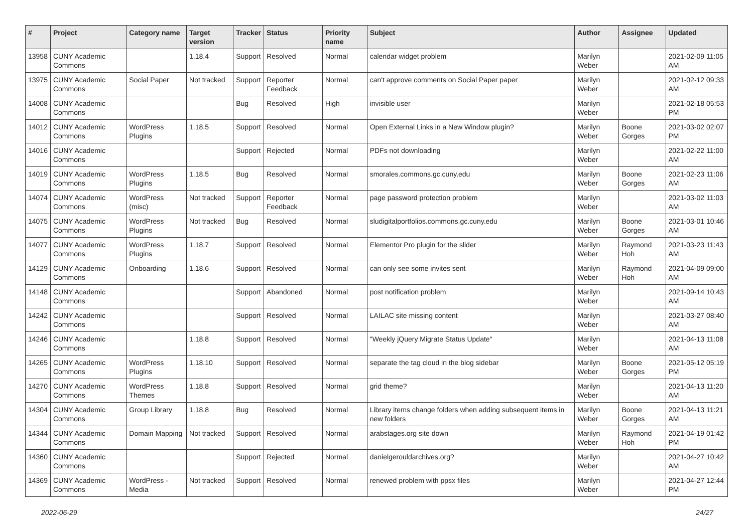| # | Project | Category name | Target version | Tracker | Status | Priority name | Subject | Author | Assignee | Updated |
| --- | --- | --- | --- | --- | --- | --- | --- | --- | --- | --- |
| 13958 | CUNY Academic Commons | | 1.18.4 | Support | Resolved | Normal | calendar widget problem | Marilyn Weber | | 2021-02-09 11:05 AM |
| 13975 | CUNY Academic Commons | Social Paper | Not tracked | Support | Reporter Feedback | Normal | can't approve comments on Social Paper paper | Marilyn Weber | | 2021-02-12 09:33 AM |
| 14008 | CUNY Academic Commons | | | Bug | Resolved | High | invisible user | Marilyn Weber | | 2021-02-18 05:53 PM |
| 14012 | CUNY Academic Commons | WordPress Plugins | 1.18.5 | Support | Resolved | Normal | Open External Links in a New Window plugin? | Marilyn Weber | Boone Gorges | 2021-03-02 02:07 PM |
| 14016 | CUNY Academic Commons | | | Support | Rejected | Normal | PDFs not downloading | Marilyn Weber | | 2021-02-22 11:00 AM |
| 14019 | CUNY Academic Commons | WordPress Plugins | 1.18.5 | Bug | Resolved | Normal | smorales.commons.gc.cuny.edu | Marilyn Weber | Boone Gorges | 2021-02-23 11:06 AM |
| 14074 | CUNY Academic Commons | WordPress (misc) | Not tracked | Support | Reporter Feedback | Normal | page password protection problem | Marilyn Weber | | 2021-03-02 11:03 AM |
| 14075 | CUNY Academic Commons | WordPress Plugins | Not tracked | Bug | Resolved | Normal | sludigitalportfolios.commons.gc.cuny.edu | Marilyn Weber | Boone Gorges | 2021-03-01 10:46 AM |
| 14077 | CUNY Academic Commons | WordPress Plugins | 1.18.7 | Support | Resolved | Normal | Elementor Pro plugin for the slider | Marilyn Weber | Raymond Hoh | 2021-03-23 11:43 AM |
| 14129 | CUNY Academic Commons | Onboarding | 1.18.6 | Support | Resolved | Normal | can only see some invites sent | Marilyn Weber | Raymond Hoh | 2021-04-09 09:00 AM |
| 14148 | CUNY Academic Commons | | | Support | Abandoned | Normal | post notification problem | Marilyn Weber | | 2021-09-14 10:43 AM |
| 14242 | CUNY Academic Commons | | | Support | Resolved | Normal | LAILAC site missing content | Marilyn Weber | | 2021-03-27 08:40 AM |
| 14246 | CUNY Academic Commons | | 1.18.8 | Support | Resolved | Normal | "Weekly jQuery Migrate Status Update" | Marilyn Weber | | 2021-04-13 11:08 AM |
| 14265 | CUNY Academic Commons | WordPress Plugins | 1.18.10 | Support | Resolved | Normal | separate the tag cloud in the blog sidebar | Marilyn Weber | Boone Gorges | 2021-05-12 05:19 PM |
| 14270 | CUNY Academic Commons | WordPress Themes | 1.18.8 | Support | Resolved | Normal | grid theme? | Marilyn Weber | | 2021-04-13 11:20 AM |
| 14304 | CUNY Academic Commons | Group Library | 1.18.8 | Bug | Resolved | Normal | Library items change folders when adding subsequent items in new folders | Marilyn Weber | Boone Gorges | 2021-04-13 11:21 AM |
| 14344 | CUNY Academic Commons | Domain Mapping | Not tracked | Support | Resolved | Normal | arabstages.org site down | Marilyn Weber | Raymond Hoh | 2021-04-19 01:42 PM |
| 14360 | CUNY Academic Commons | | | Support | Rejected | Normal | danielgerouldarchives.org? | Marilyn Weber | | 2021-04-27 10:42 AM |
| 14369 | CUNY Academic Commons | WordPress - Media | Not tracked | Support | Resolved | Normal | renewed problem with ppsx files | Marilyn Weber | | 2021-04-27 12:44 PM |
2022-06-29 24/27